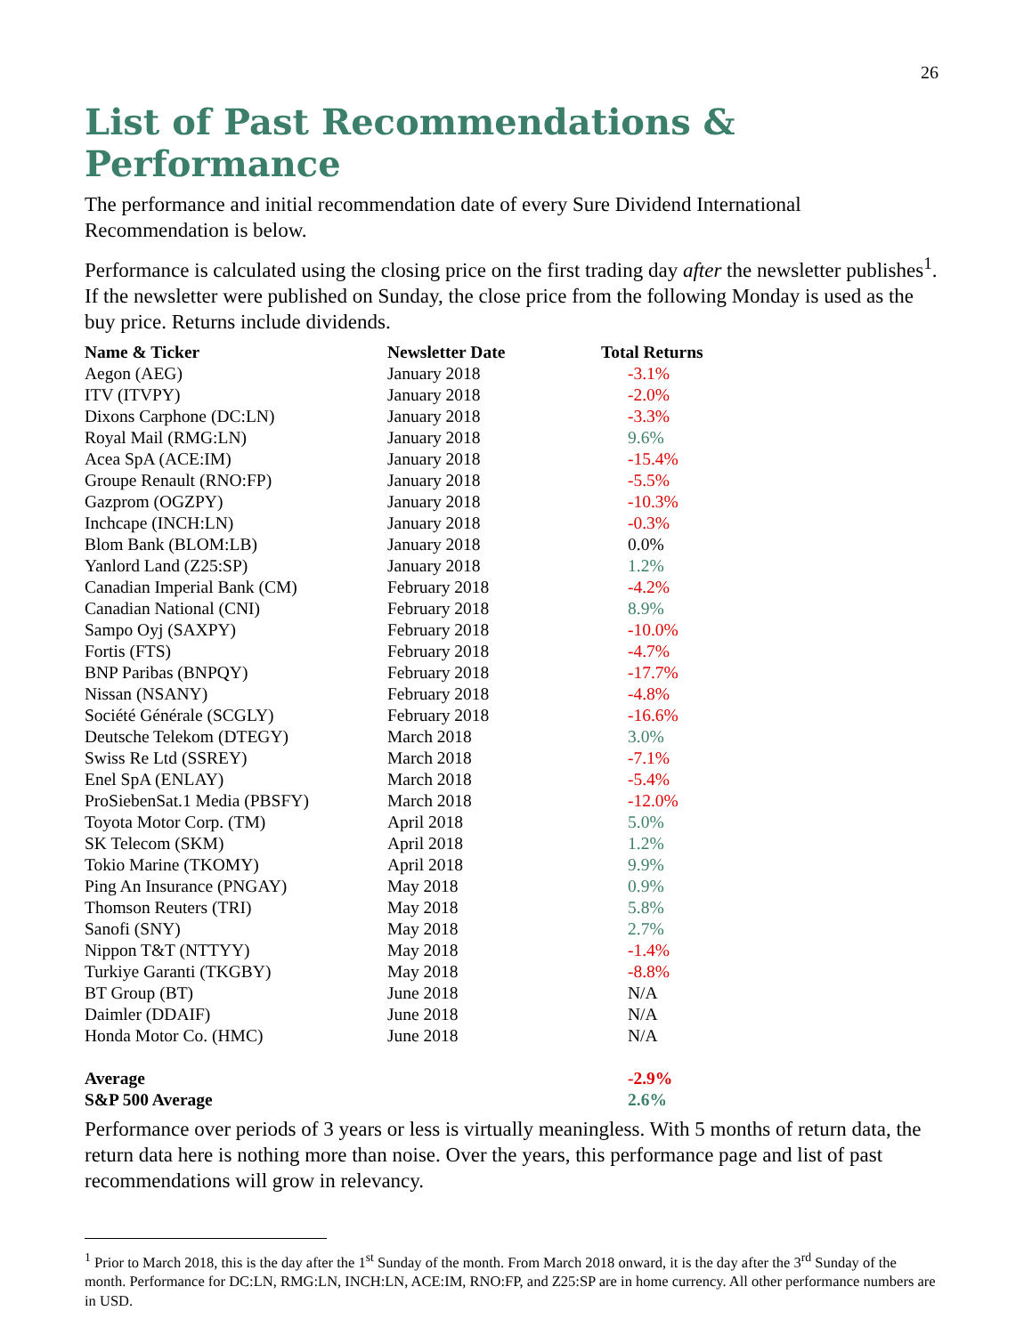26
List of Past Recommendations & Performance
The performance and initial recommendation date of every Sure Dividend International Recommendation is below.
Performance is calculated using the closing price on the first trading day after the newsletter publishes<sup>1</sup>. If the newsletter were published on Sunday, the close price from the following Monday is used as the buy price. Returns include dividends.
| Name & Ticker | Newsletter Date | Total Returns |
| --- | --- | --- |
| Aegon (AEG) | January 2018 | -3.1% |
| ITV (ITVPY) | January 2018 | -2.0% |
| Dixons Carphone (DC:LN) | January 2018 | -3.3% |
| Royal Mail (RMG:LN) | January 2018 | 9.6% |
| Acea SpA (ACE:IM) | January 2018 | -15.4% |
| Groupe Renault (RNO:FP) | January 2018 | -5.5% |
| Gazprom (OGZPY) | January 2018 | -10.3% |
| Inchcape (INCH:LN) | January 2018 | -0.3% |
| Blom Bank (BLOM:LB) | January 2018 | 0.0% |
| Yanlord Land (Z25:SP) | January 2018 | 1.2% |
| Canadian Imperial Bank (CM) | February 2018 | -4.2% |
| Canadian National (CNI) | February 2018 | 8.9% |
| Sampo Oyj (SAXPY) | February 2018 | -10.0% |
| Fortis (FTS) | February 2018 | -4.7% |
| BNP Paribas (BNPQY) | February 2018 | -17.7% |
| Nissan (NSANY) | February 2018 | -4.8% |
| Société Générale (SCGLY) | February 2018 | -16.6% |
| Deutsche Telekom (DTEGY) | March 2018 | 3.0% |
| Swiss Re Ltd (SSREY) | March 2018 | -7.1% |
| Enel SpA (ENLAY) | March 2018 | -5.4% |
| ProSiebenSat.1 Media (PBSFY) | March 2018 | -12.0% |
| Toyota Motor Corp. (TM) | April 2018 | 5.0% |
| SK Telecom (SKM) | April 2018 | 1.2% |
| Tokio Marine (TKOMY) | April 2018 | 9.9% |
| Ping An Insurance (PNGAY) | May 2018 | 0.9% |
| Thomson Reuters (TRI) | May 2018 | 5.8% |
| Sanofi (SNY) | May 2018 | 2.7% |
| Nippon T&T (NTTYY) | May 2018 | -1.4% |
| Turkiye Garanti (TKGBY) | May 2018 | -8.8% |
| BT Group (BT) | June 2018 | N/A |
| Daimler (DDAIF) | June 2018 | N/A |
| Honda Motor Co. (HMC) | June 2018 | N/A |
| Average | | -2.9% |
| S&P 500 Average | | 2.6% |
Performance over periods of 3 years or less is virtually meaningless. With 5 months of return data, the return data here is nothing more than noise. Over the years, this performance page and list of past recommendations will grow in relevancy.
<sup>1</sup> Prior to March 2018, this is the day after the 1<sup>st</sup> Sunday of the month. From March 2018 onward, it is the day after the 3<sup>rd</sup> Sunday of the month. Performance for DC:LN, RMG:LN, INCH:LN, ACE:IM, RNO:FP, and Z25:SP are in home currency. All other performance numbers are in USD.